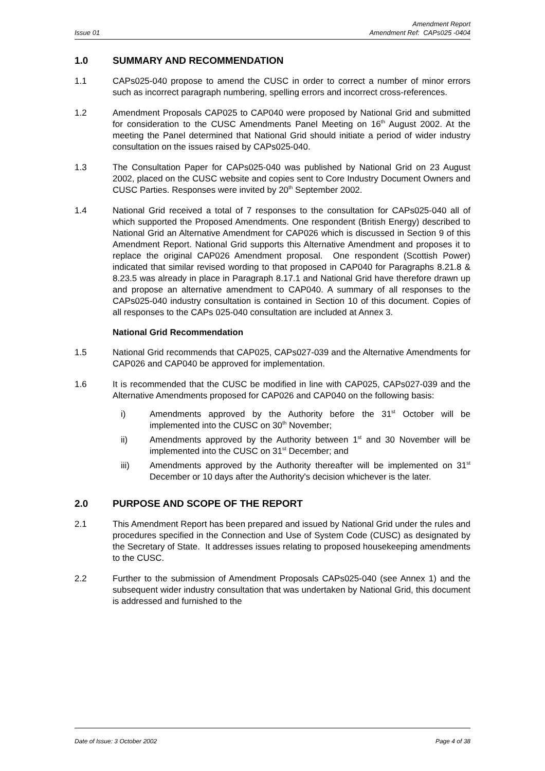Issue 01
Amendment Report
Amendment Ref: CAPs025 -0404
1.0 SUMMARY AND RECOMMENDATION
1.1 CAPs025-040 propose to amend the CUSC in order to correct a number of minor errors such as incorrect paragraph numbering, spelling errors and incorrect cross-references.
1.2 Amendment Proposals CAP025 to CAP040 were proposed by National Grid and submitted for consideration to the CUSC Amendments Panel Meeting on 16<sup>th</sup> August 2002. At the meeting the Panel determined that National Grid should initiate a period of wider industry consultation on the issues raised by CAPs025-040.
1.3 The Consultation Paper for CAPs025-040 was published by National Grid on 23 August 2002, placed on the CUSC website and copies sent to Core Industry Document Owners and CUSC Parties. Responses were invited by 20<sup>th</sup> September 2002.
1.4 National Grid received a total of 7 responses to the consultation for CAPs025-040 all of which supported the Proposed Amendments. One respondent (British Energy) described to National Grid an Alternative Amendment for CAP026 which is discussed in Section 9 of this Amendment Report. National Grid supports this Alternative Amendment and proposes it to replace the original CAP026 Amendment proposal. One respondent (Scottish Power) indicated that similar revised wording to that proposed in CAP040 for Paragraphs 8.21.8 & 8.23.5 was already in place in Paragraph 8.17.1 and National Grid have therefore drawn up and propose an alternative amendment to CAP040. A summary of all responses to the CAPs025-040 industry consultation is contained in Section 10 of this document. Copies of all responses to the CAPs 025-040 consultation are included at Annex 3.
National Grid Recommendation
1.5 National Grid recommends that CAP025, CAPs027-039 and the Alternative Amendments for CAP026 and CAP040 be approved for implementation.
1.6 It is recommended that the CUSC be modified in line with CAP025, CAPs027-039 and the Alternative Amendments proposed for CAP026 and CAP040 on the following basis:
i) Amendments approved by the Authority before the 31<sup>st</sup> October will be implemented into the CUSC on 30<sup>th</sup> November;
ii) Amendments approved by the Authority between 1<sup>st</sup> and 30 November will be implemented into the CUSC on 31<sup>st</sup> December; and
iii) Amendments approved by the Authority thereafter will be implemented on 31<sup>st</sup> December or 10 days after the Authority's decision whichever is the later.
2.0 PURPOSE AND SCOPE OF THE REPORT
2.1 This Amendment Report has been prepared and issued by National Grid under the rules and procedures specified in the Connection and Use of System Code (CUSC) as designated by the Secretary of State. It addresses issues relating to proposed housekeeping amendments to the CUSC.
2.2 Further to the submission of Amendment Proposals CAPs025-040 (see Annex 1) and the subsequent wider industry consultation that was undertaken by National Grid, this document is addressed and furnished to the
Date of Issue: 3 October 2002 Page 4 of 38